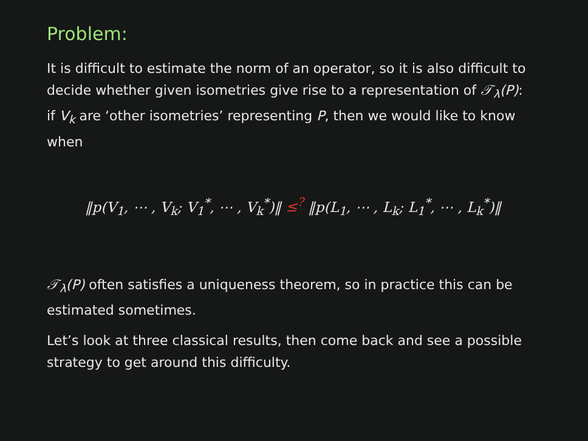Problem:
It is difficult to estimate the norm of an operator, so it is also difficult to decide whether given isometries give rise to a representation of 𝒯<sub>λ</sub>(P): if V<sub>k</sub> are ‘other isometries’ representing P, then we would like to know when
‖p(V<sub>1</sub>, ⋯ , V<sub>k</sub>; V<sub>1</sub><sup>*</sup>, ⋯ , V<sub>k</sub><sup>*</sup>)‖ ≤<sup>?</sup> ‖p(L<sub>1</sub>, ⋯ , L<sub>k</sub>; L<sub>1</sub><sup>*</sup>, ⋯ , L<sub>k</sub><sup>*</sup>)‖
𝒯<sub>λ</sub>(P) often satisfies a uniqueness theorem, so in practice this can be estimated sometimes.
Let’s look at three classical results, then come back and see a possible strategy to get around this difficulty.